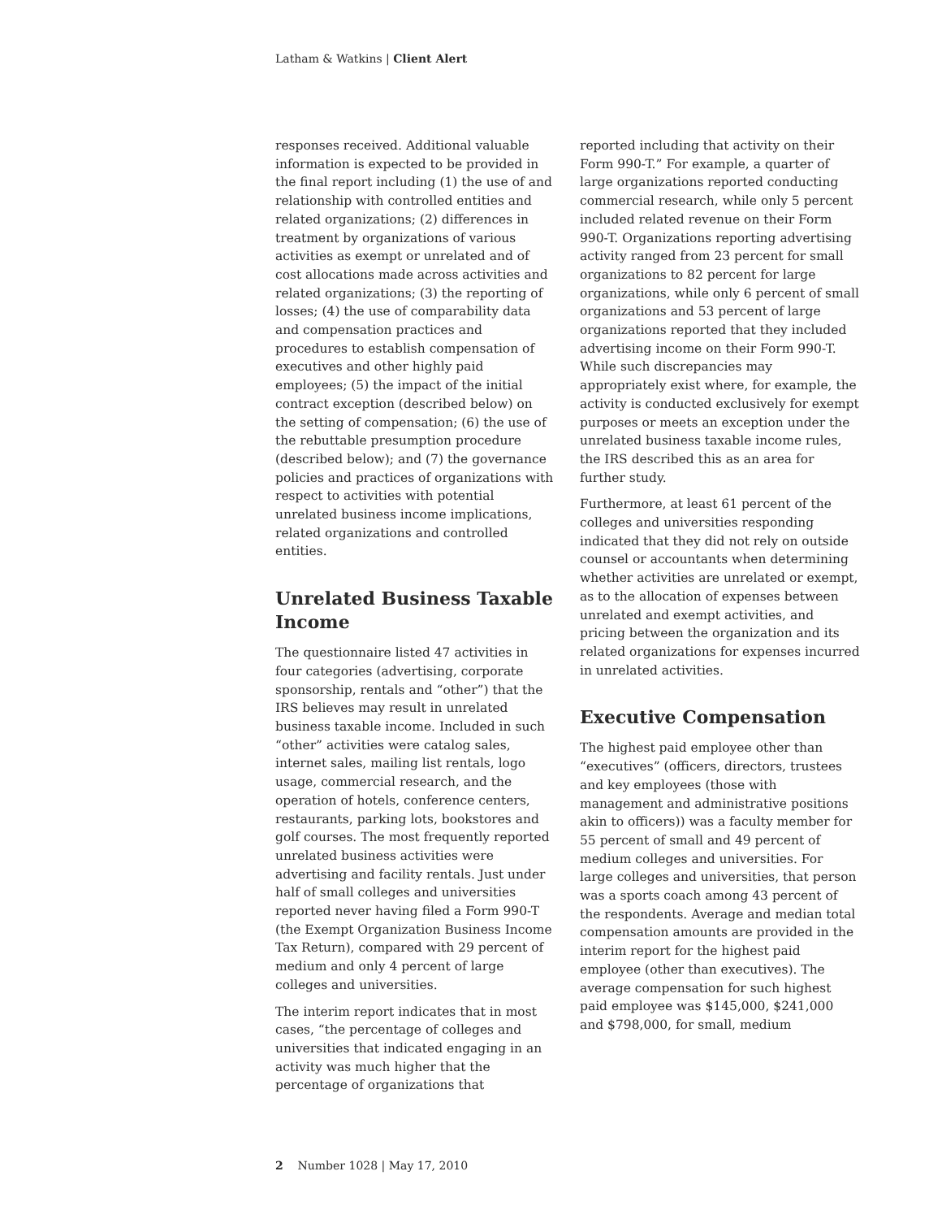Latham & Watkins | Client Alert
responses received. Additional valuable information is expected to be provided in the final report including (1) the use of and relationship with controlled entities and related organizations; (2) differences in treatment by organizations of various activities as exempt or unrelated and of cost allocations made across activities and related organizations; (3) the reporting of losses; (4) the use of comparability data and compensation practices and procedures to establish compensation of executives and other highly paid employees; (5) the impact of the initial contract exception (described below) on the setting of compensation; (6) the use of the rebuttable presumption procedure (described below); and (7) the governance policies and practices of organizations with respect to activities with potential unrelated business income implications, related organizations and controlled entities.
Unrelated Business Taxable Income
The questionnaire listed 47 activities in four categories (advertising, corporate sponsorship, rentals and “other”) that the IRS believes may result in unrelated business taxable income. Included in such “other” activities were catalog sales, internet sales, mailing list rentals, logo usage, commercial research, and the operation of hotels, conference centers, restaurants, parking lots, bookstores and golf courses. The most frequently reported unrelated business activities were advertising and facility rentals. Just under half of small colleges and universities reported never having filed a Form 990-T (the Exempt Organization Business Income Tax Return), compared with 29 percent of medium and only 4 percent of large colleges and universities.
The interim report indicates that in most cases, “the percentage of colleges and universities that indicated engaging in an activity was much higher that the percentage of organizations that
reported including that activity on their Form 990-T.” For example, a quarter of large organizations reported conducting commercial research, while only 5 percent included related revenue on their Form 990-T. Organizations reporting advertising activity ranged from 23 percent for small organizations to 82 percent for large organizations, while only 6 percent of small organizations and 53 percent of large organizations reported that they included advertising income on their Form 990-T. While such discrepancies may appropriately exist where, for example, the activity is conducted exclusively for exempt purposes or meets an exception under the unrelated business taxable income rules, the IRS described this as an area for further study.
Furthermore, at least 61 percent of the colleges and universities responding indicated that they did not rely on outside counsel or accountants when determining whether activities are unrelated or exempt, as to the allocation of expenses between unrelated and exempt activities, and pricing between the organization and its related organizations for expenses incurred in unrelated activities.
Executive Compensation
The highest paid employee other than “executives” (officers, directors, trustees and key employees (those with management and administrative positions akin to officers)) was a faculty member for 55 percent of small and 49 percent of medium colleges and universities. For large colleges and universities, that person was a sports coach among 43 percent of the respondents. Average and median total compensation amounts are provided in the interim report for the highest paid employee (other than executives). The average compensation for such highest paid employee was $145,000, $241,000 and $798,000, for small, medium
2 Number 1028 | May 17, 2010